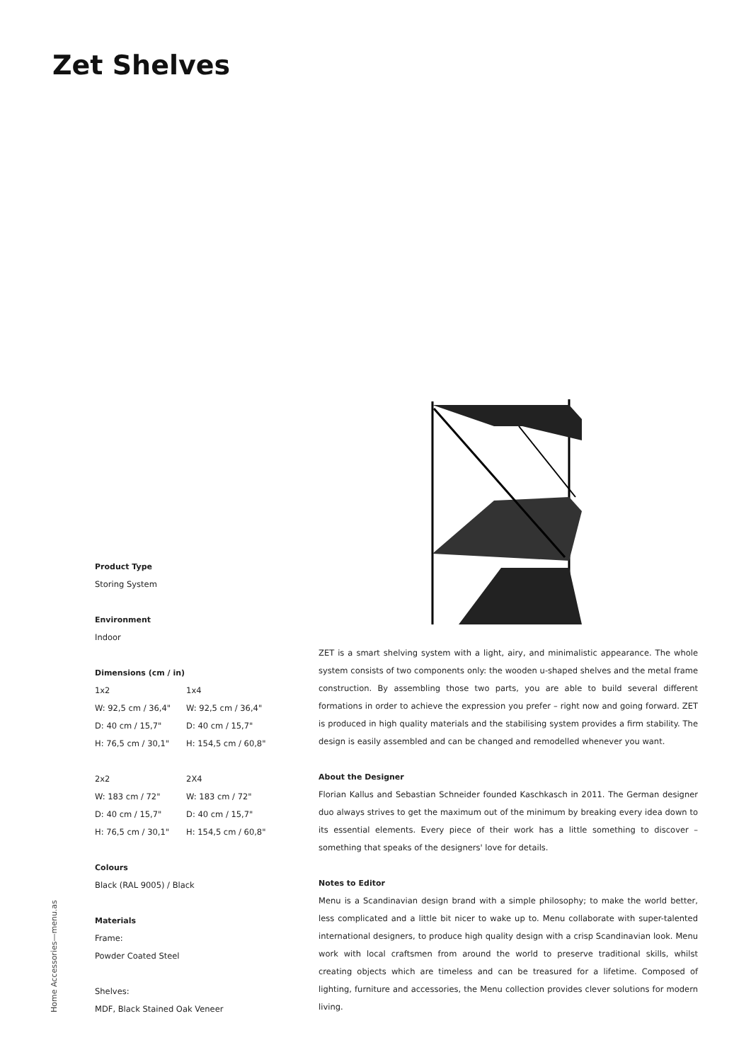Zet Shelves
Product Type
Storing System
Environment
Indoor
Dimensions (cm / in)
| 1x2 | 1x4 |
| W: 92,5 cm / 36,4" | W: 92,5 cm / 36,4" |
| D: 40 cm / 15,7" | D: 40 cm / 15,7" |
| H: 76,5 cm / 30,1" | H: 154,5 cm / 60,8" |
| 2x2 | 2X4 |
| W: 183 cm / 72" | W: 183 cm / 72" |
| D: 40 cm / 15,7" | D: 40 cm / 15,7" |
| H: 76,5 cm / 30,1" | H: 154,5 cm / 60,8" |
Colours
Black (RAL 9005) / Black
Materials
Frame:
Powder Coated Steel
Shelves:
MDF, Black Stained Oak Veneer
ZET is a smart shelving system with a light, airy, and minimalistic appearance. The whole system consists of two components only: the wooden u-shaped shelves and the metal frame construction. By assembling those two parts, you are able to build several different formations in order to achieve the expression you prefer – right now and going forward. ZET is produced in high quality materials and the stabilising system provides a firm stability. The design is easily assembled and can be changed and remodelled whenever you want.
About the Designer
Florian Kallus and Sebastian Schneider founded Kaschkasch in 2011. The German designer duo always strives to get the maximum out of the minimum by breaking every idea down to its essential elements. Every piece of their work has a little something to discover – something that speaks of the designers' love for details.
Notes to Editor
Menu is a Scandinavian design brand with a simple philosophy; to make the world better, less complicated and a little bit nicer to wake up to. Menu collaborate with super-talented international designers, to produce high quality design with a crisp Scandinavian look. Menu work with local craftsmen from around the world to preserve traditional skills, whilst creating objects which are timeless and can be treasured for a lifetime. Composed of lighting, furniture and accessories, the Menu collection provides clever solutions for modern living.
Home Accessories—menu.as